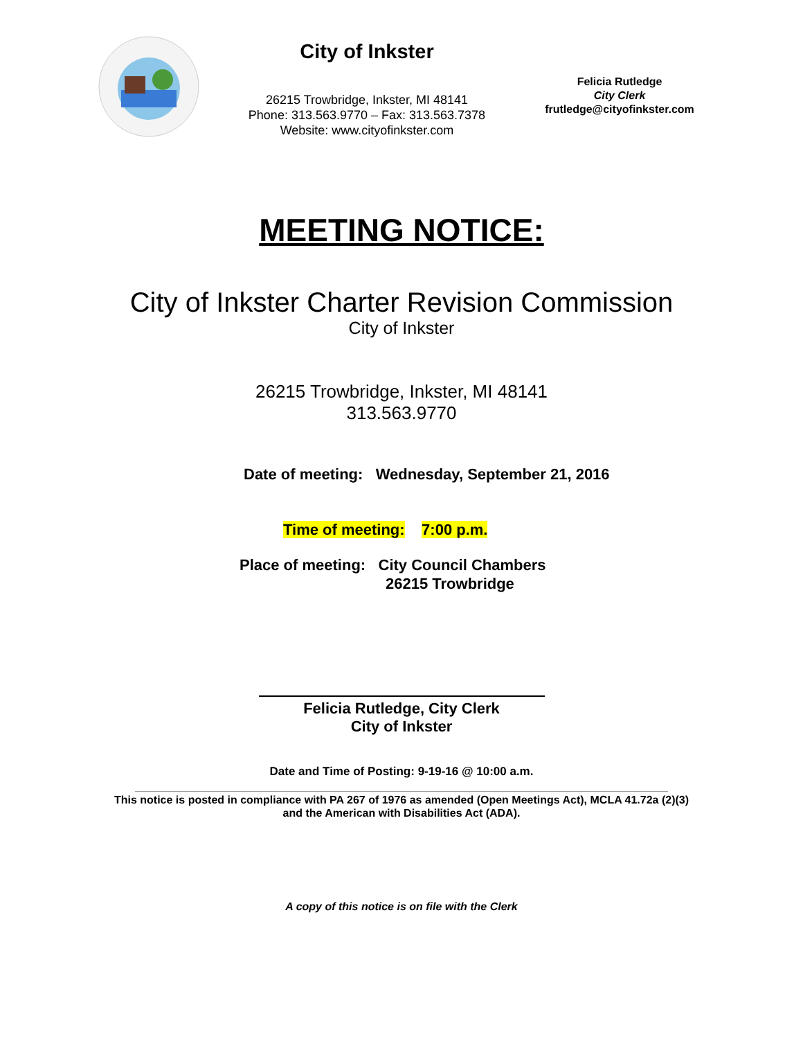City of Inkster
26215 Trowbridge, Inkster, MI 48141
Phone: 313.563.9770 – Fax: 313.563.7378
Website: www.cityofinkster.com
Felicia Rutledge
City Clerk
frutledge@cityofinkster.com
MEETING NOTICE:
City of Inkster Charter Revision Commission
City of Inkster
26215 Trowbridge, Inkster, MI 48141
313.563.9770
Date of meeting: Wednesday, September 21, 2016
Time of meeting: 7:00 p.m.
Place of meeting: City Council Chambers
26215 Trowbridge
Felicia Rutledge, City Clerk
City of Inkster
Date and Time of Posting: 9-19-16 @ 10:00 a.m.
This notice is posted in compliance with PA 267 of 1976 as amended (Open Meetings Act), MCLA 41.72a (2)(3)
and the American with Disabilities Act (ADA).
A copy of this notice is on file with the Clerk